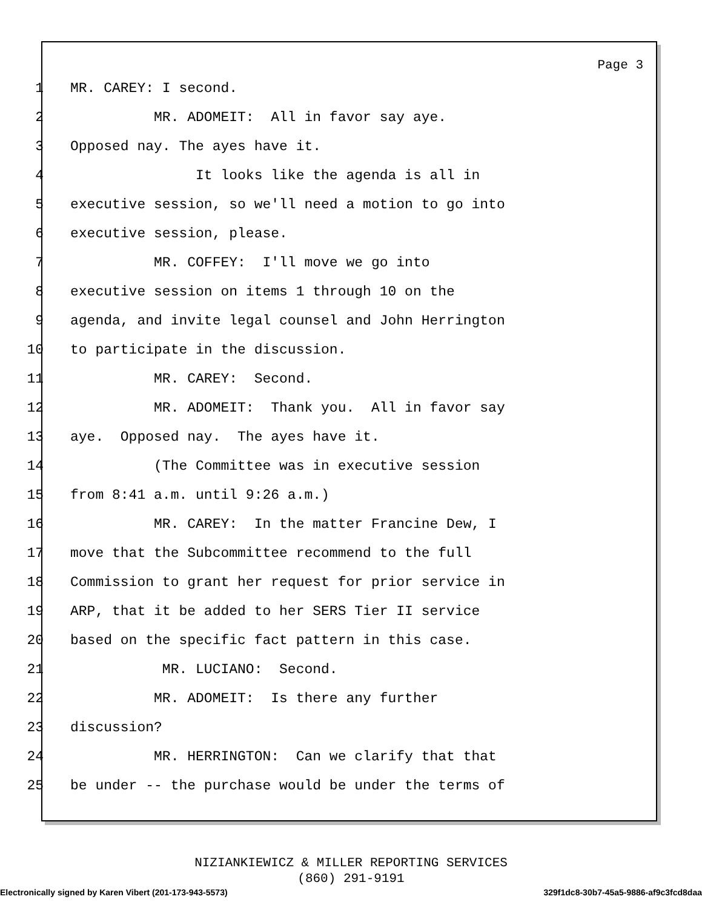Page 3
1 MR. CAREY: I second.
2 MR. ADOMEIT: All in favor say aye.
3 Opposed nay. The ayes have it.
4 It looks like the agenda is all in
5 executive session, so we'll need a motion to go into
6 executive session, please.
7 MR. COFFEY: I'll move we go into
8 executive session on items 1 through 10 on the
9 agenda, and invite legal counsel and John Herrington
10 to participate in the discussion.
11 MR. CAREY: Second.
12 MR. ADOMEIT: Thank you. All in favor say
13 aye. Opposed nay. The ayes have it.
14 (The Committee was in executive session
15 from 8:41 a.m. until 9:26 a.m.)
16 MR. CAREY: In the matter Francine Dew, I
17 move that the Subcommittee recommend to the full
18 Commission to grant her request for prior service in
19 ARP, that it be added to her SERS Tier II service
20 based on the specific fact pattern in this case.
21 MR. LUCIANO: Second.
22 MR. ADOMEIT: Is there any further
23 discussion?
24 MR. HERRINGTON: Can we clarify that that
25 be under -- the purchase would be under the terms of
NIZIANKIEWICZ & MILLER REPORTING SERVICES
(860) 291-9191
Electronically signed by Karen Vibert (201-173-943-5573) 329f1dc8-30b7-45a5-9886-af9c3fcd8daa